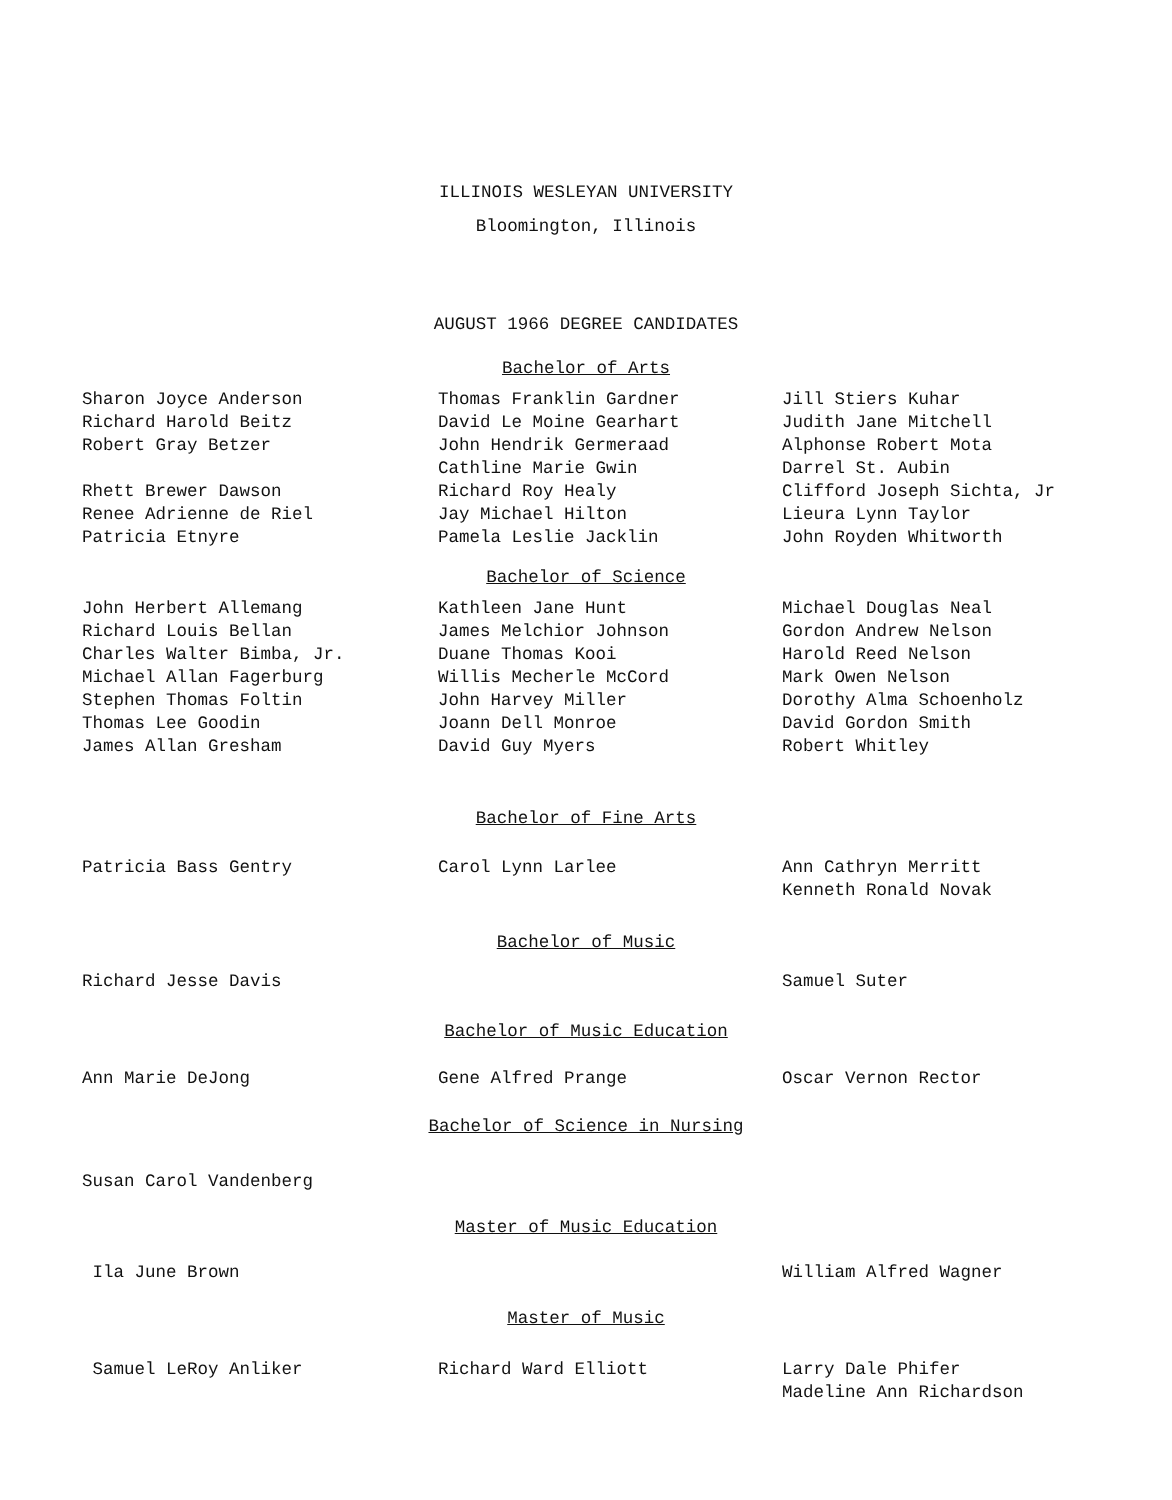ILLINOIS WESLEYAN UNIVERSITY
Bloomington, Illinois
AUGUST 1966 DEGREE CANDIDATES
Bachelor of Arts
Sharon Joyce Anderson
Richard Harold Beitz
Robert Gray Betzer
Rhett Brewer Dawson
Renee Adrienne de Riel
Patricia Etnyre
Thomas Franklin Gardner
David Le Moine Gearhart
John Hendrik Germeraad
Cathline Marie Gwin
Richard Roy Healy
Jay Michael Hilton
Pamela Leslie Jacklin
Jill Stiers Kuhar
Judith Jane Mitchell
Alphonse Robert Mota
Darrel St. Aubin
Clifford Joseph Sichta, Jr
Lieura Lynn Taylor
John Royden Whitworth
Bachelor of Science
John Herbert Allemang
Richard Louis Bellan
Charles Walter Bimba, Jr.
Michael Allan Fagerburg
Stephen Thomas Foltin
Thomas Lee Goodin
James Allan Gresham
Kathleen Jane Hunt
James Melchior Johnson
Duane Thomas Kooi
Willis Mecherle McCord
John Harvey Miller
Joann Dell Monroe
David Guy Myers
Michael Douglas Neal
Gordon Andrew Nelson
Harold Reed Nelson
Mark Owen Nelson
Dorothy Alma Schoenholz
David Gordon Smith
Robert Whitley
Bachelor of Fine Arts
Patricia Bass Gentry Carol Lynn Larlee Ann Cathryn Merritt
Kenneth Ronald Novak
Bachelor of Music
Richard Jesse Davis Samuel Suter
Bachelor of Music Education
Ann Marie DeJong Gene Alfred Prange Oscar Vernon Rector
Bachelor of Science in Nursing
Susan Carol Vandenberg
Master of Music Education
Ila June Brown William Alfred Wagner
Master of Music
Samuel LeRoy Anliker Richard Ward Elliott Larry Dale Phifer
Madeline Ann Richardson